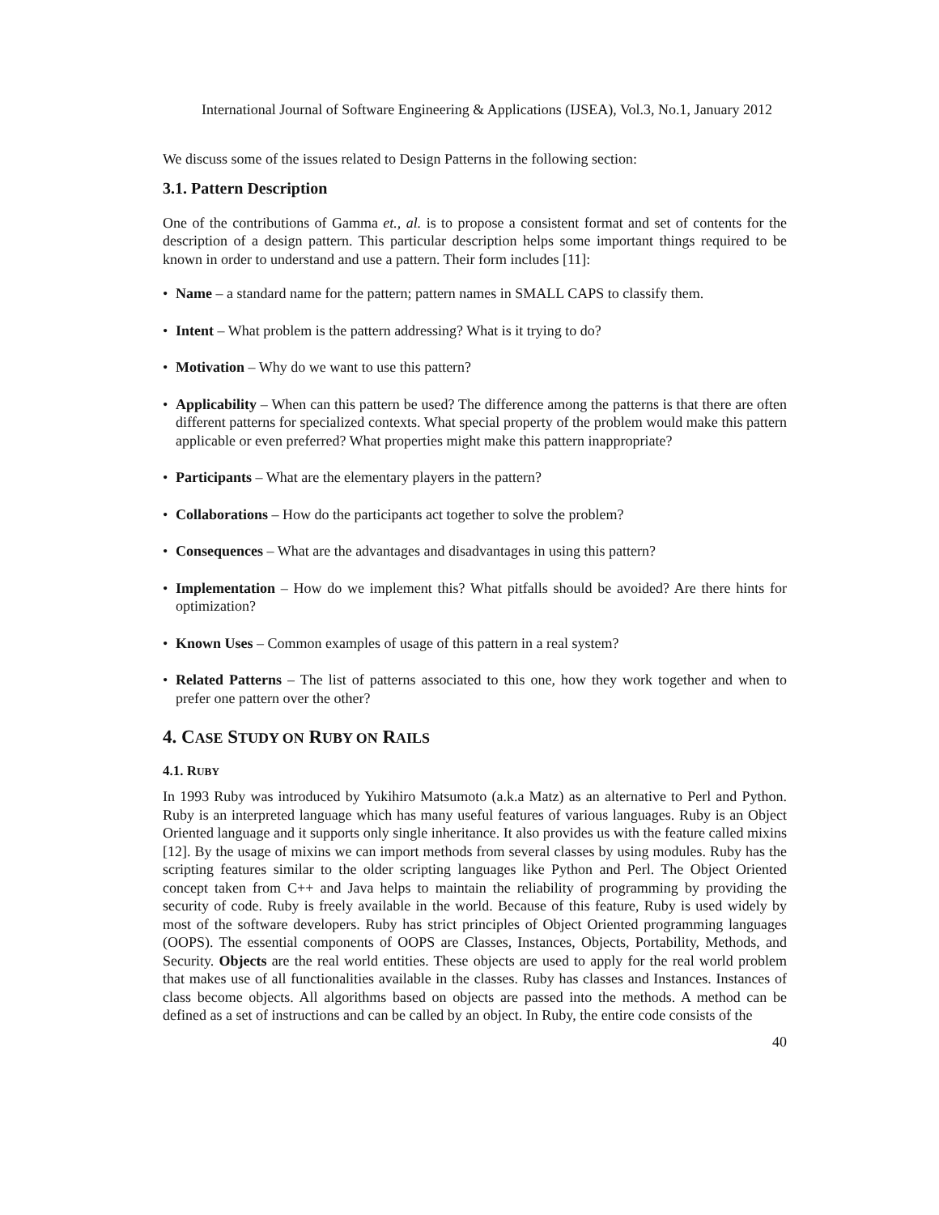International Journal of Software Engineering & Applications (IJSEA), Vol.3, No.1, January 2012
We discuss some of the issues related to Design Patterns in the following section:
3.1. Pattern Description
One of the contributions of Gamma et., al. is to propose a consistent format and set of contents for the description of a design pattern. This particular description helps some important things required to be known in order to understand and use a pattern. Their form includes [11]:
• Name – a standard name for the pattern; pattern names in SMALL CAPS to classify them.
• Intent – What problem is the pattern addressing? What is it trying to do?
• Motivation – Why do we want to use this pattern?
• Applicability – When can this pattern be used? The difference among the patterns is that there are often different patterns for specialized contexts. What special property of the problem would make this pattern applicable or even preferred? What properties might make this pattern inappropriate?
• Participants – What are the elementary players in the pattern?
• Collaborations – How do the participants act together to solve the problem?
• Consequences – What are the advantages and disadvantages in using this pattern?
• Implementation – How do we implement this? What pitfalls should be avoided? Are there hints for optimization?
• Known Uses – Common examples of usage of this pattern in a real system?
• Related Patterns – The list of patterns associated to this one, how they work together and when to prefer one pattern over the other?
4. CASE STUDY ON RUBY ON RAILS
4.1. RUBY
In 1993 Ruby was introduced by Yukihiro Matsumoto (a.k.a Matz) as an alternative to Perl and Python. Ruby is an interpreted language which has many useful features of various languages. Ruby is an Object Oriented language and it supports only single inheritance. It also provides us with the feature called mixins [12]. By the usage of mixins we can import methods from several classes by using modules. Ruby has the scripting features similar to the older scripting languages like Python and Perl. The Object Oriented concept taken from C++ and Java helps to maintain the reliability of programming by providing the security of code. Ruby is freely available in the world. Because of this feature, Ruby is used widely by most of the software developers. Ruby has strict principles of Object Oriented programming languages (OOPS). The essential components of OOPS are Classes, Instances, Objects, Portability, Methods, and Security. Objects are the real world entities. These objects are used to apply for the real world problem that makes use of all functionalities available in the classes. Ruby has classes and Instances. Instances of class become objects. All algorithms based on objects are passed into the methods. A method can be defined as a set of instructions and can be called by an object. In Ruby, the entire code consists of the
40